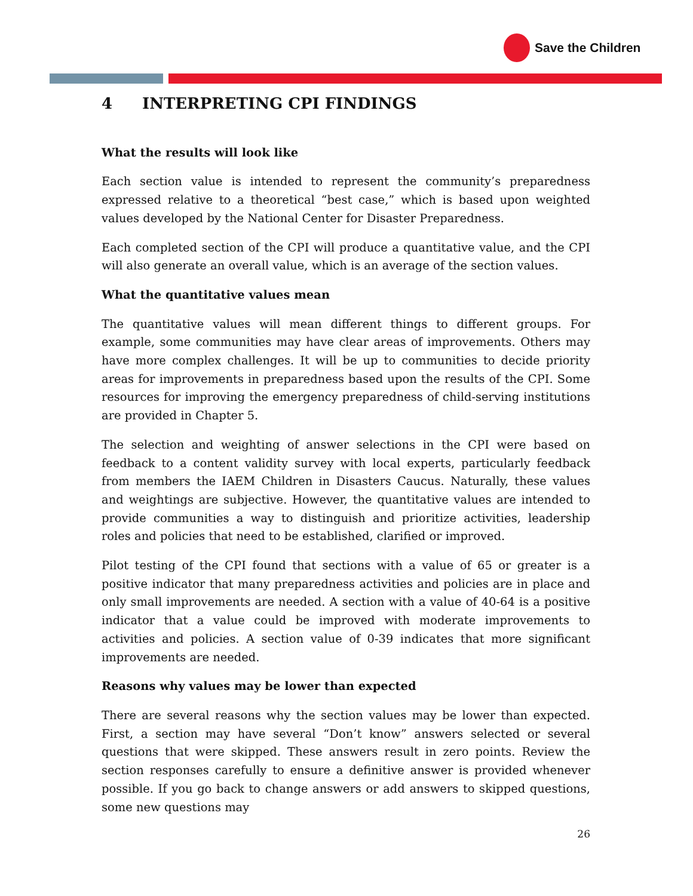Save the Children
4 INTERPRETING CPI FINDINGS
What the results will look like
Each section value is intended to represent the community’s preparedness expressed relative to a theoretical “best case,” which is based upon weighted values developed by the National Center for Disaster Preparedness.
Each completed section of the CPI will produce a quantitative value, and the CPI will also generate an overall value, which is an average of the section values.
What the quantitative values mean
The quantitative values will mean different things to different groups. For example, some communities may have clear areas of improvements. Others may have more complex challenges. It will be up to communities to decide priority areas for improvements in preparedness based upon the results of the CPI. Some resources for improving the emergency preparedness of child-serving institutions are provided in Chapter 5.
The selection and weighting of answer selections in the CPI were based on feedback to a content validity survey with local experts, particularly feedback from members the IAEM Children in Disasters Caucus. Naturally, these values and weightings are subjective. However, the quantitative values are intended to provide communities a way to distinguish and prioritize activities, leadership roles and policies that need to be established, clarified or improved.
Pilot testing of the CPI found that sections with a value of 65 or greater is a positive indicator that many preparedness activities and policies are in place and only small improvements are needed. A section with a value of 40-64 is a positive indicator that a value could be improved with moderate improvements to activities and policies. A section value of 0-39 indicates that more significant improvements are needed.
Reasons why values may be lower than expected
There are several reasons why the section values may be lower than expected. First, a section may have several “Don’t know” answers selected or several questions that were skipped. These answers result in zero points. Review the section responses carefully to ensure a definitive answer is provided whenever possible. If you go back to change answers or add answers to skipped questions, some new questions may
26